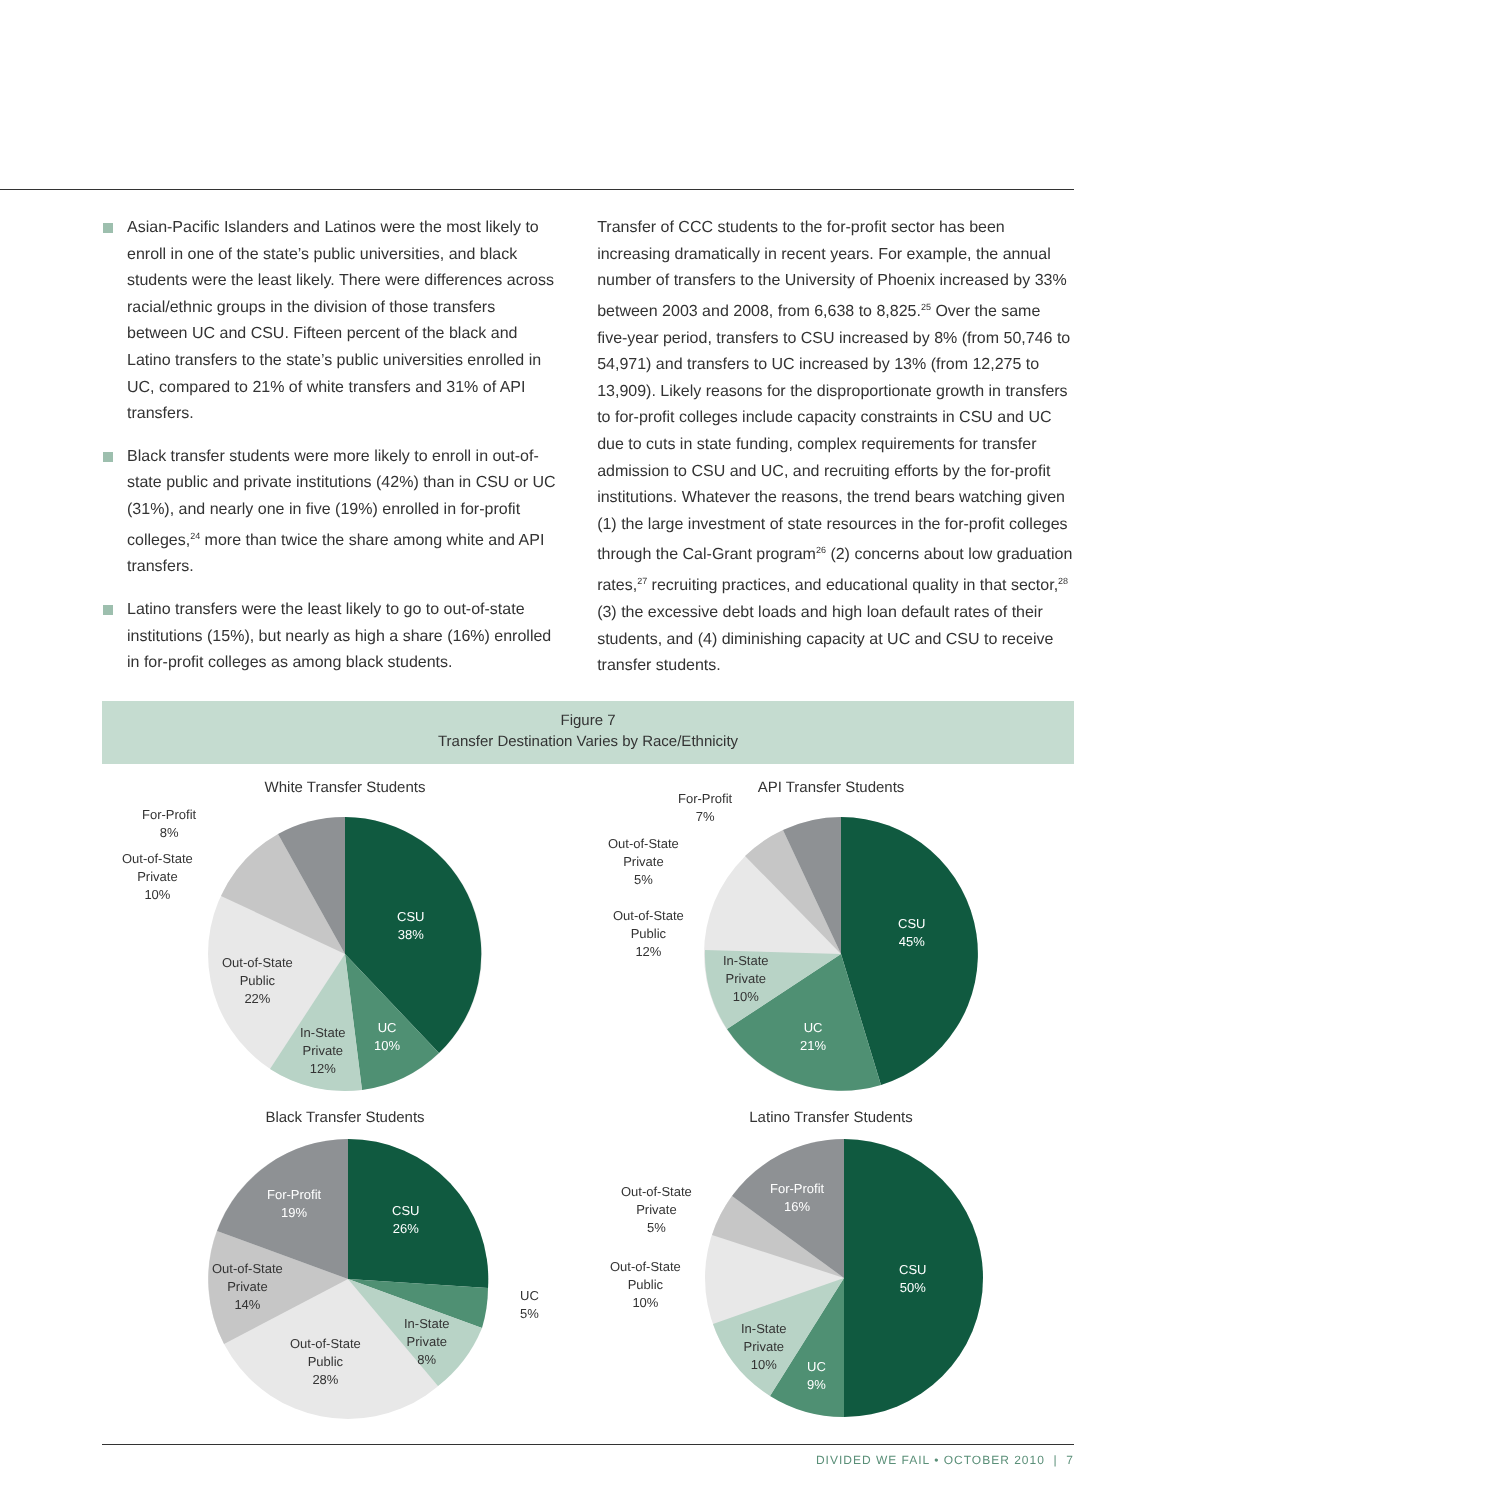Asian-Pacific Islanders and Latinos were the most likely to enroll in one of the state’s public universities, and black students were the least likely. There were differences across racial/ethnic groups in the division of those transfers between UC and CSU. Fifteen percent of the black and Latino transfers to the state’s public universities enrolled in UC, compared to 21% of white transfers and 31% of API transfers.
Black transfer students were more likely to enroll in out-of-state public and private institutions (42%) than in CSU or UC (31%), and nearly one in five (19%) enrolled in for-profit colleges,<sup>24</sup> more than twice the share among white and API transfers.
Latino transfers were the least likely to go to out-of-state institutions (15%), but nearly as high a share (16%) enrolled in for-profit colleges as among black students.
Transfer of CCC students to the for-profit sector has been increasing dramatically in recent years. For example, the annual number of transfers to the University of Phoenix increased by 33% between 2003 and 2008, from 6,638 to 8,825.<sup>25</sup> Over the same five-year period, transfers to CSU increased by 8% (from 50,746 to 54,971) and transfers to UC increased by 13% (from 12,275 to 13,909). Likely reasons for the disproportionate growth in transfers to for-profit colleges include capacity constraints in CSU and UC due to cuts in state funding, complex requirements for transfer admission to CSU and UC, and recruiting efforts by the for-profit institutions. Whatever the reasons, the trend bears watching given (1) the large investment of state resources in the for-profit colleges through the Cal-Grant program<sup>26</sup> (2) concerns about low graduation rates,<sup>27</sup> recruiting practices, and educational quality in that sector,<sup>28</sup> (3) the excessive debt loads and high loan default rates of their students, and (4) diminishing capacity at UC and CSU to receive transfer students.
Figure 7
Transfer Destination Varies by Race/Ethnicity
White Transfer Students
For-Profit
8%
Out-of-State
Private
10%
Out-of-State
Public
22%
In-State
Private
12%
UC
10%
CSU
38%
API Transfer Students
For-Profit
7%
Out-of-State
Private
5%
Out-of-State
Public
12%
In-State
Private
10%
UC
21%
CSU
45%
Black Transfer Students
For-Profit
19%
Out-of-State
Private
14%
Out-of-State
Public
28%
In-State
Private
8%
UC
5%
CSU
26%
Latino Transfer Students
For-Profit
16%
Out-of-State
Private
5%
Out-of-State
Public
10%
In-State
Private
10%
UC
9%
CSU
50%
DIVIDED WE FAIL • OCTOBER 2010 | 7